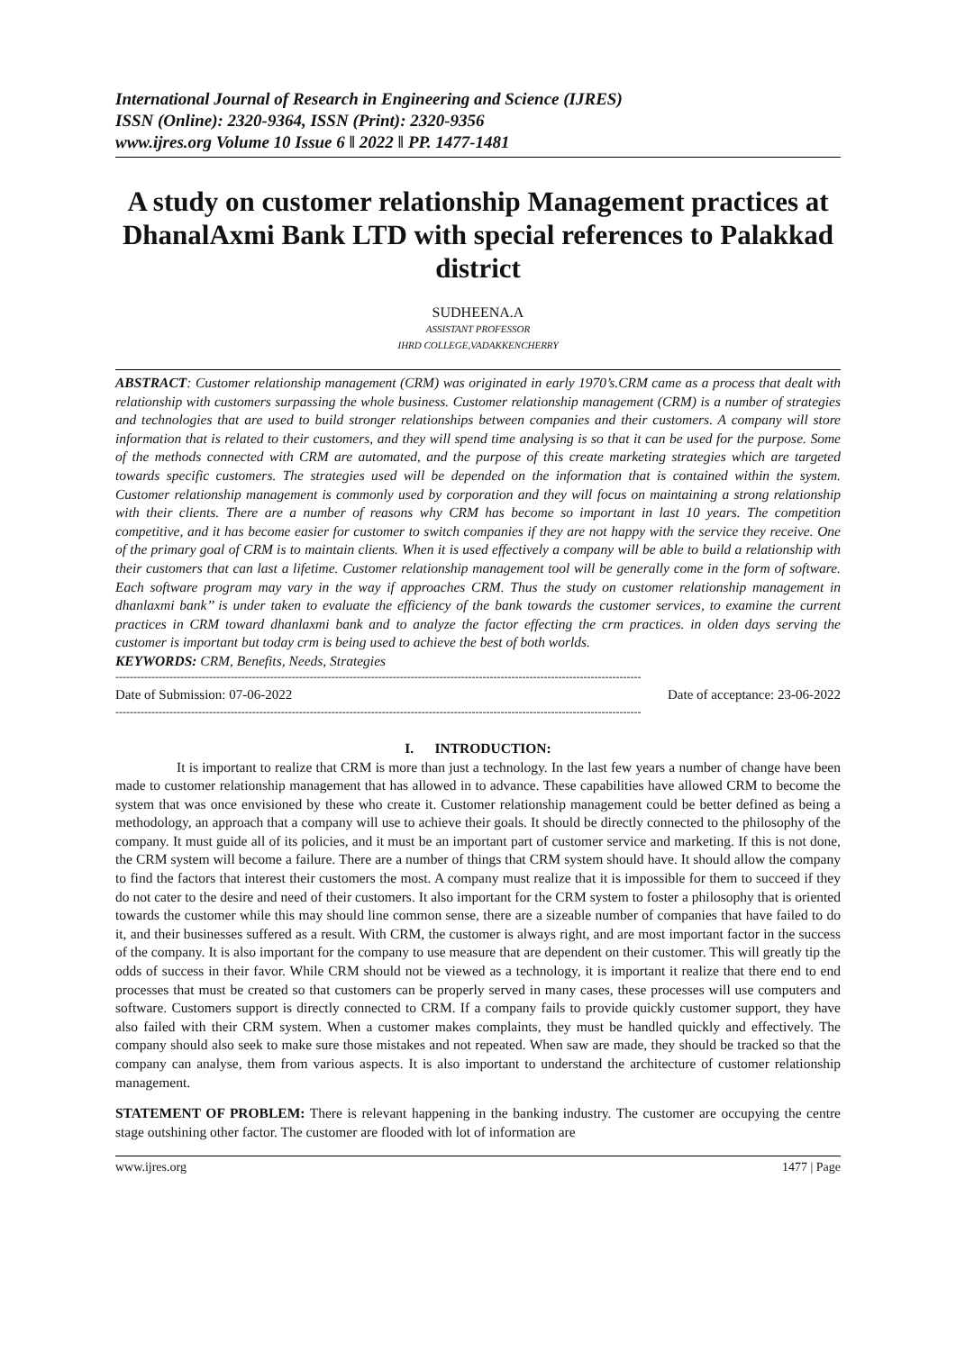International Journal of Research in Engineering and Science (IJRES)
ISSN (Online): 2320-9364, ISSN (Print): 2320-9356
www.ijres.org Volume 10 Issue 6 ǁ 2022 ǁ PP. 1477-1481
A study on customer relationship Management practices at DhanalAxmi Bank LTD with special references to Palakkad district
SUDHEENA.A
ASSISTANT PROFESSOR
IHRD COLLEGE,VADAKKENCHERRY
ABSTRACT: Customer relationship management (CRM) was originated in early 1970’s.CRM came as a process that dealt with relationship with customers surpassing the whole business. Customer relationship management (CRM) is a number of strategies and technologies that are used to build stronger relationships between companies and their customers. A company will store information that is related to their customers, and they will spend time analysing is so that it can be used for the purpose. Some of the methods connected with CRM are automated, and the purpose of this create marketing strategies which are targeted towards specific customers. The strategies used will be depended on the information that is contained within the system. Customer relationship management is commonly used by corporation and they will focus on maintaining a strong relationship with their clients. There are a number of reasons why CRM has become so important in last 10 years. The competition competitive, and it has become easier for customer to switch companies if they are not happy with the service they receive. One of the primary goal of CRM is to maintain clients. When it is used effectively a company will be able to build a relationship with their customers that can last a lifetime. Customer relationship management tool will be generally come in the form of software. Each software program may vary in the way if approaches CRM. Thus the study on customer relationship management in dhanlaxmi bank’’ is under taken to evaluate the efficiency of the bank towards the customer services, to examine the current practices in CRM toward dhanlaxmi bank and to analyze the factor effecting the crm practices. in olden days serving the customer is important but today crm is being used to achieve the best of both worlds.
KEYWORDS: CRM, Benefits, Needs, Strategies
--------------------------------------------------------------------------------------------------------------------------------------------------
Date of Submission: 07-06-2022 Date of acceptance: 23-06-2022
--------------------------------------------------------------------------------------------------------------------------------------------------
I. INTRODUCTION:
It is important to realize that CRM is more than just a technology. In the last few years a number of change have been made to customer relationship management that has allowed in to advance. These capabilities have allowed CRM to become the system that was once envisioned by these who create it. Customer relationship management could be better defined as being a methodology, an approach that a company will use to achieve their goals. It should be directly connected to the philosophy of the company. It must guide all of its policies, and it must be an important part of customer service and marketing. If this is not done, the CRM system will become a failure. There are a number of things that CRM system should have. It should allow the company to find the factors that interest their customers the most. A company must realize that it is impossible for them to succeed if they do not cater to the desire and need of their customers. It also important for the CRM system to foster a philosophy that is oriented towards the customer while this may should line common sense, there are a sizeable number of companies that have failed to do it, and their businesses suffered as a result. With CRM, the customer is always right, and are most important factor in the success of the company. It is also important for the company to use measure that are dependent on their customer. This will greatly tip the odds of success in their favor. While CRM should not be viewed as a technology, it is important it realize that there end to end processes that must be created so that customers can be properly served in many cases, these processes will use computers and software. Customers support is directly connected to CRM. If a company fails to provide quickly customer support, they have also failed with their CRM system. When a customer makes complaints, they must be handled quickly and effectively. The company should also seek to make sure those mistakes and not repeated. When saw are made, they should be tracked so that the company can analyse, them from various aspects. It is also important to understand the architecture of customer relationship management.
STATEMENT OF PROBLEM: There is relevant happening in the banking industry. The customer are occupying the centre stage outshining other factor. The customer are flooded with lot of information are
www.ijres.org 1477 | Page